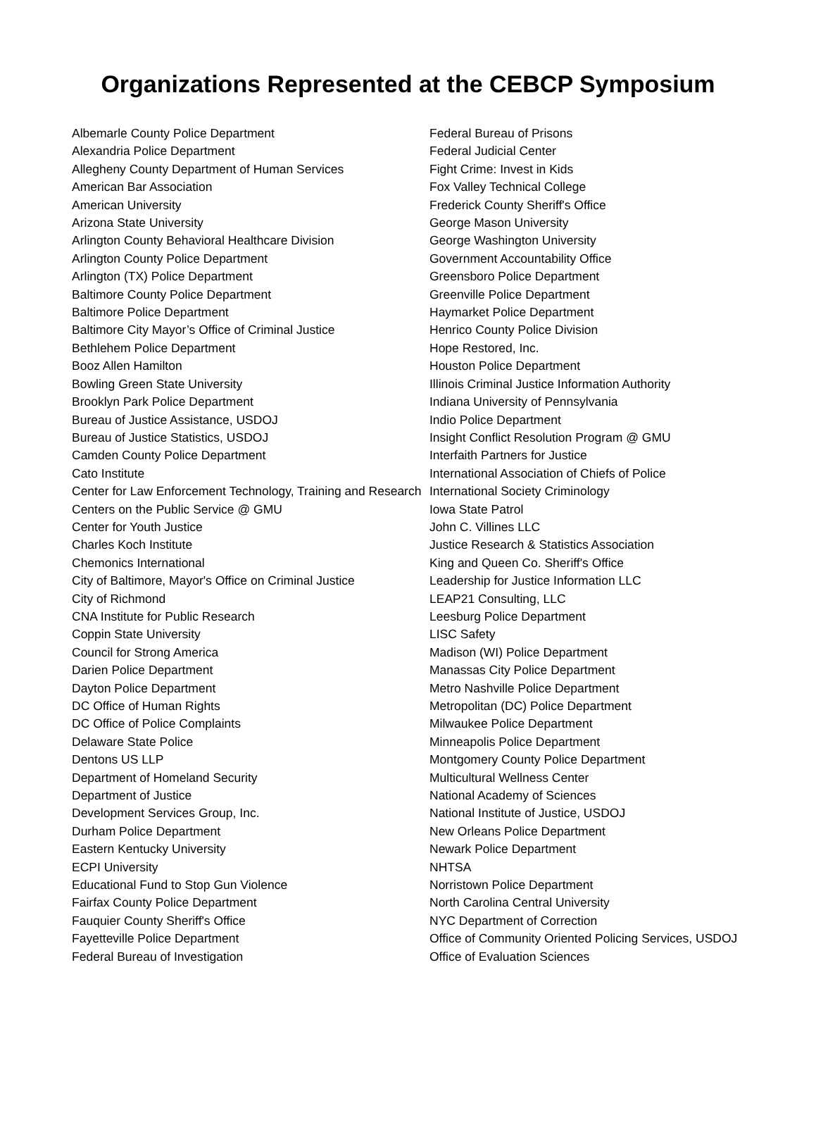Organizations Represented at the CEBCP Symposium
Albemarle County Police Department
Alexandria Police Department
Allegheny County Department of Human Services
American Bar Association
American University
Arizona State University
Arlington County Behavioral Healthcare Division
Arlington County Police Department
Arlington (TX) Police Department
Baltimore County Police Department
Baltimore Police Department
Baltimore City Mayor’s Office of Criminal Justice
Bethlehem Police Department
Booz Allen Hamilton
Bowling Green State University
Brooklyn Park Police Department
Bureau of Justice Assistance, USDOJ
Bureau of Justice Statistics, USDOJ
Camden County Police Department
Cato Institute
Center for Law Enforcement Technology, Training and Research
Centers on the Public Service @ GMU
Center for Youth Justice
Charles Koch Institute
Chemonics International
City of Baltimore, Mayor's Office on Criminal Justice
City of Richmond
CNA Institute for Public Research
Coppin State University
Council for Strong America
Darien Police Department
Dayton Police Department
DC Office of Human Rights
DC Office of Police Complaints
Delaware State Police
Dentons US LLP
Department of Homeland Security
Department of Justice
Development Services Group, Inc.
Durham Police Department
Eastern Kentucky University
ECPI University
Educational Fund to Stop Gun Violence
Fairfax County Police Department
Fauquier County Sheriff's Office
Fayetteville Police Department
Federal Bureau of Investigation
Federal Bureau of Prisons
Federal Judicial Center
Fight Crime: Invest in Kids
Fox Valley Technical College
Frederick County Sheriff's Office
George Mason University
George Washington University
Government Accountability Office
Greensboro Police Department
Greenville Police Department
Haymarket Police Department
Henrico County Police Division
Hope Restored, Inc.
Houston Police Department
Illinois Criminal Justice Information Authority
Indiana University of Pennsylvania
Indio Police Department
Insight Conflict Resolution Program @ GMU
Interfaith Partners for Justice
International Association of Chiefs of Police
International Society Criminology
Iowa State Patrol
John C. Villines LLC
Justice Research & Statistics Association
King and Queen Co. Sheriff's Office
Leadership for Justice Information LLC
LEAP21 Consulting, LLC
Leesburg Police Department
LISC Safety
Madison (WI) Police Department
Manassas City Police Department
Metro Nashville Police Department
Metropolitan (DC) Police Department
Milwaukee Police Department
Minneapolis Police Department
Montgomery County Police Department
Multicultural Wellness Center
National Academy of Sciences
National Institute of Justice, USDOJ
New Orleans Police Department
Newark Police Department
NHTSA
Norristown Police Department
North Carolina Central University
NYC Department of Correction
Office of Community Oriented Policing Services, USDOJ
Office of Evaluation Sciences